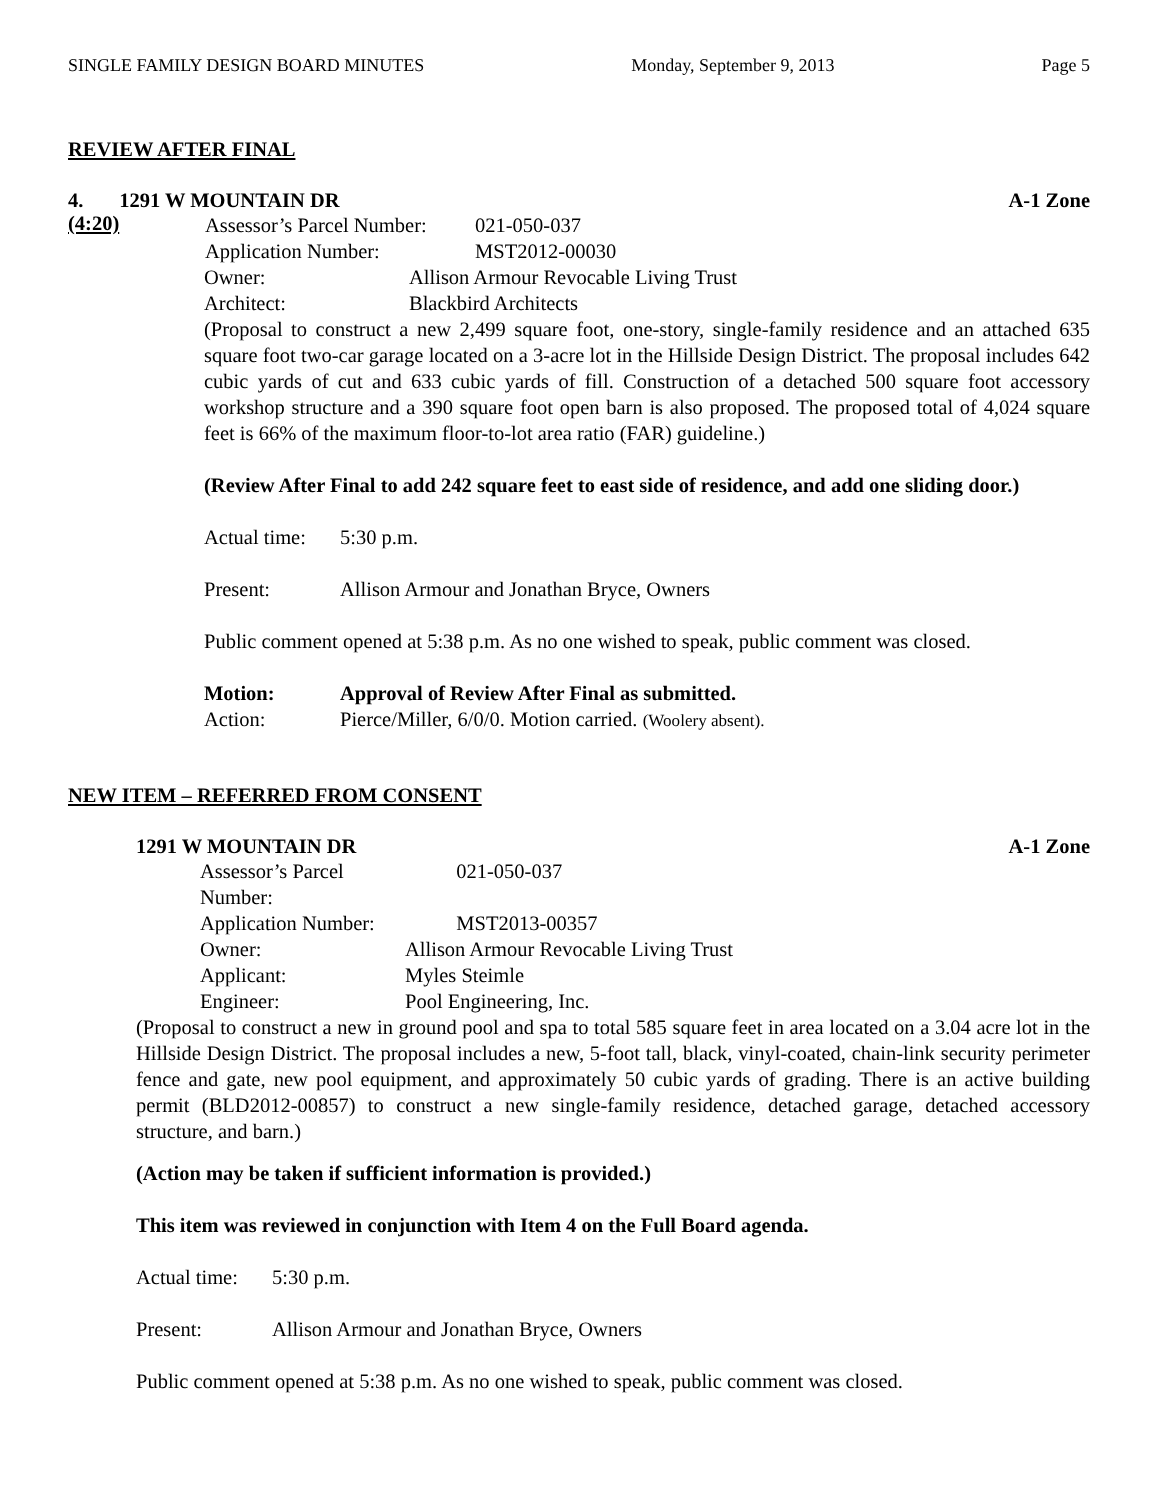SINGLE FAMILY DESIGN BOARD MINUTES Monday, September 9, 2013 Page 5
REVIEW AFTER FINAL
4. 1291 W MOUNTAIN DR A-1 Zone
(4:20)
Assessor’s Parcel Number: 021-050-037 Application Number: MST2012-00030
Owner: Allison Armour Revocable Living Trust Architect: Blackbird Architects
(Proposal to construct a new 2,499 square foot, one-story, single-family residence and an attached 635 square foot two-car garage located on a 3-acre lot in the Hillside Design District. The proposal includes 642 cubic yards of cut and 633 cubic yards of fill. Construction of a detached 500 square foot accessory workshop structure and a 390 square foot open barn is also proposed. The proposed total of 4,024 square feet is 66% of the maximum floor-to-lot area ratio (FAR) guideline.)
(Review After Final to add 242 square feet to east side of residence, and add one sliding door.)
Actual time: 5:30 p.m.
Present: Allison Armour and Jonathan Bryce, Owners
Public comment opened at 5:38 p.m. As no one wished to speak, public comment was closed.
Motion: Approval of Review After Final as submitted.
Action: Pierce/Miller, 6/0/0. Motion carried. (Woolery absent).
NEW ITEM – REFERRED FROM CONSENT
1291 W MOUNTAIN DR A-1 Zone
Assessor’s Parcel Number: 021-050-037 Application Number: MST2013-00357 Owner: Allison Armour Revocable Living Trust Applicant: Myles Steimle Engineer: Pool Engineering, Inc.
(Proposal to construct a new in ground pool and spa to total 585 square feet in area located on a 3.04 acre lot in the Hillside Design District. The proposal includes a new, 5-foot tall, black, vinyl-coated, chain-link security perimeter fence and gate, new pool equipment, and approximately 50 cubic yards of grading. There is an active building permit (BLD2012-00857) to construct a new single-family residence, detached garage, detached accessory structure, and barn.)
(Action may be taken if sufficient information is provided.)
This item was reviewed in conjunction with Item 4 on the Full Board agenda.
Actual time: 5:30 p.m.
Present: Allison Armour and Jonathan Bryce, Owners
Public comment opened at 5:38 p.m. As no one wished to speak, public comment was closed.